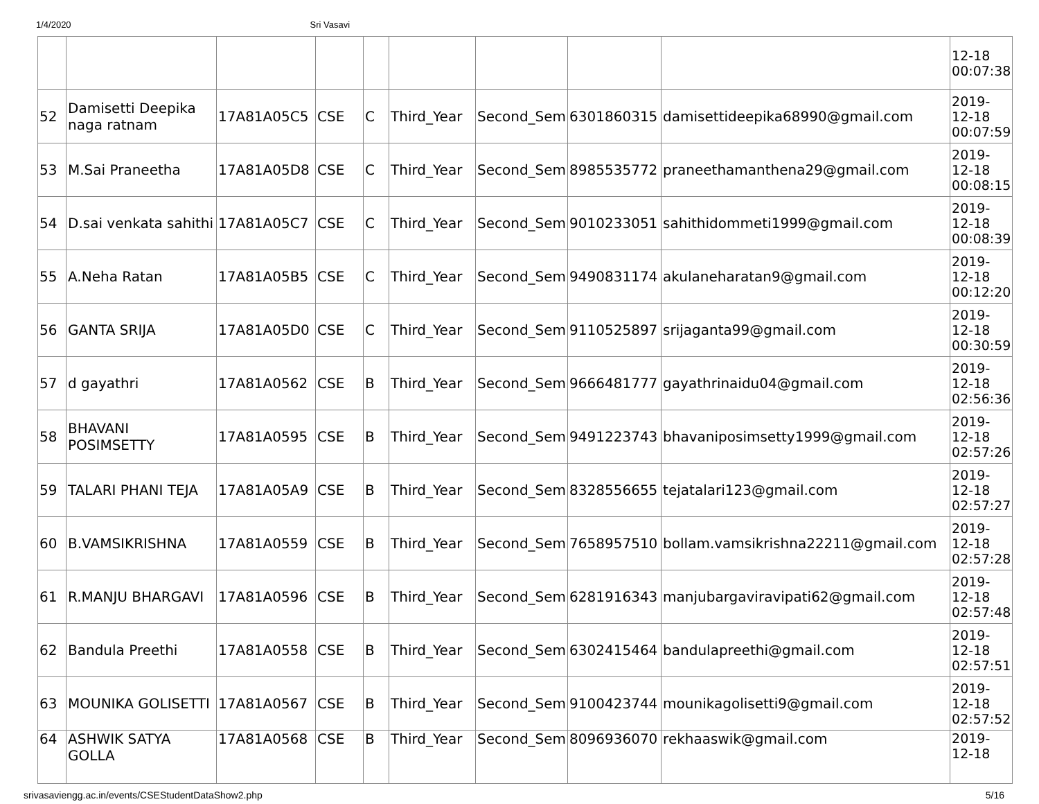1/4/2020 Sri Vasavi
| | | | | | | | | | 12-18 00:07:38 |
| 52 | Damisetti Deepika naga ratnam | 17A81A05C5 | CSE | C | Third_Year | Second_Sem | 6301860315 | damisettideepika68990@gmail.com | 2019-12-18 00:07:59 |
| 53 | M.Sai Praneetha | 17A81A05D8 | CSE | C | Third_Year | Second_Sem | 8985535772 | praneethamanthena29@gmail.com | 2019-12-18 00:08:15 |
| 54 | D.sai venkata sahithi | 17A81A05C7 | CSE | C | Third_Year | Second_Sem | 9010233051 | sahithidommeti1999@gmail.com | 2019-12-18 00:08:39 |
| 55 | A.Neha Ratan | 17A81A05B5 | CSE | C | Third_Year | Second_Sem | 9490831174 | akulaneharatan9@gmail.com | 2019-12-18 00:12:20 |
| 56 | GANTA SRIJA | 17A81A05D0 | CSE | C | Third_Year | Second_Sem | 9110525897 | srijaganta99@gmail.com | 2019-12-18 00:30:59 |
| 57 | d gayathri | 17A81A0562 | CSE | B | Third_Year | Second_Sem | 9666481777 | gayathrinaidu04@gmail.com | 2019-12-18 02:56:36 |
| 58 | BHAVANI POSIMSETTY | 17A81A0595 | CSE | B | Third_Year | Second_Sem | 9491223743 | bhavaniposimsetty1999@gmail.com | 2019-12-18 02:57:26 |
| 59 | TALARI PHANI TEJA | 17A81A05A9 | CSE | B | Third_Year | Second_Sem | 8328556655 | tejatalari123@gmail.com | 2019-12-18 02:57:27 |
| 60 | B.VAMSIKRISHNA | 17A81A0559 | CSE | B | Third_Year | Second_Sem | 7658957510 | bollam.vamsikrishna22211@gmail.com | 2019-12-18 02:57:28 |
| 61 | R.MANJU BHARGAVI | 17A81A0596 | CSE | B | Third_Year | Second_Sem | 6281916343 | manjubargaviravipati62@gmail.com | 2019-12-18 02:57:48 |
| 62 | Bandula Preethi | 17A81A0558 | CSE | B | Third_Year | Second_Sem | 6302415464 | bandulapreethi@gmail.com | 2019-12-18 02:57:51 |
| 63 | MOUNIKA GOLISETTI | 17A81A0567 | CSE | B | Third_Year | Second_Sem | 9100423744 | mounikagolisetti9@gmail.com | 2019-12-18 02:57:52 |
| 64 | ASHWIK SATYA GOLLA | 17A81A0568 | CSE | B | Third_Year | Second_Sem | 8096936070 | rekhaaswik@gmail.com | 2019-12-18 |
srivasaviengg.ac.in/events/CSEStudentDataShow2.php 5/16